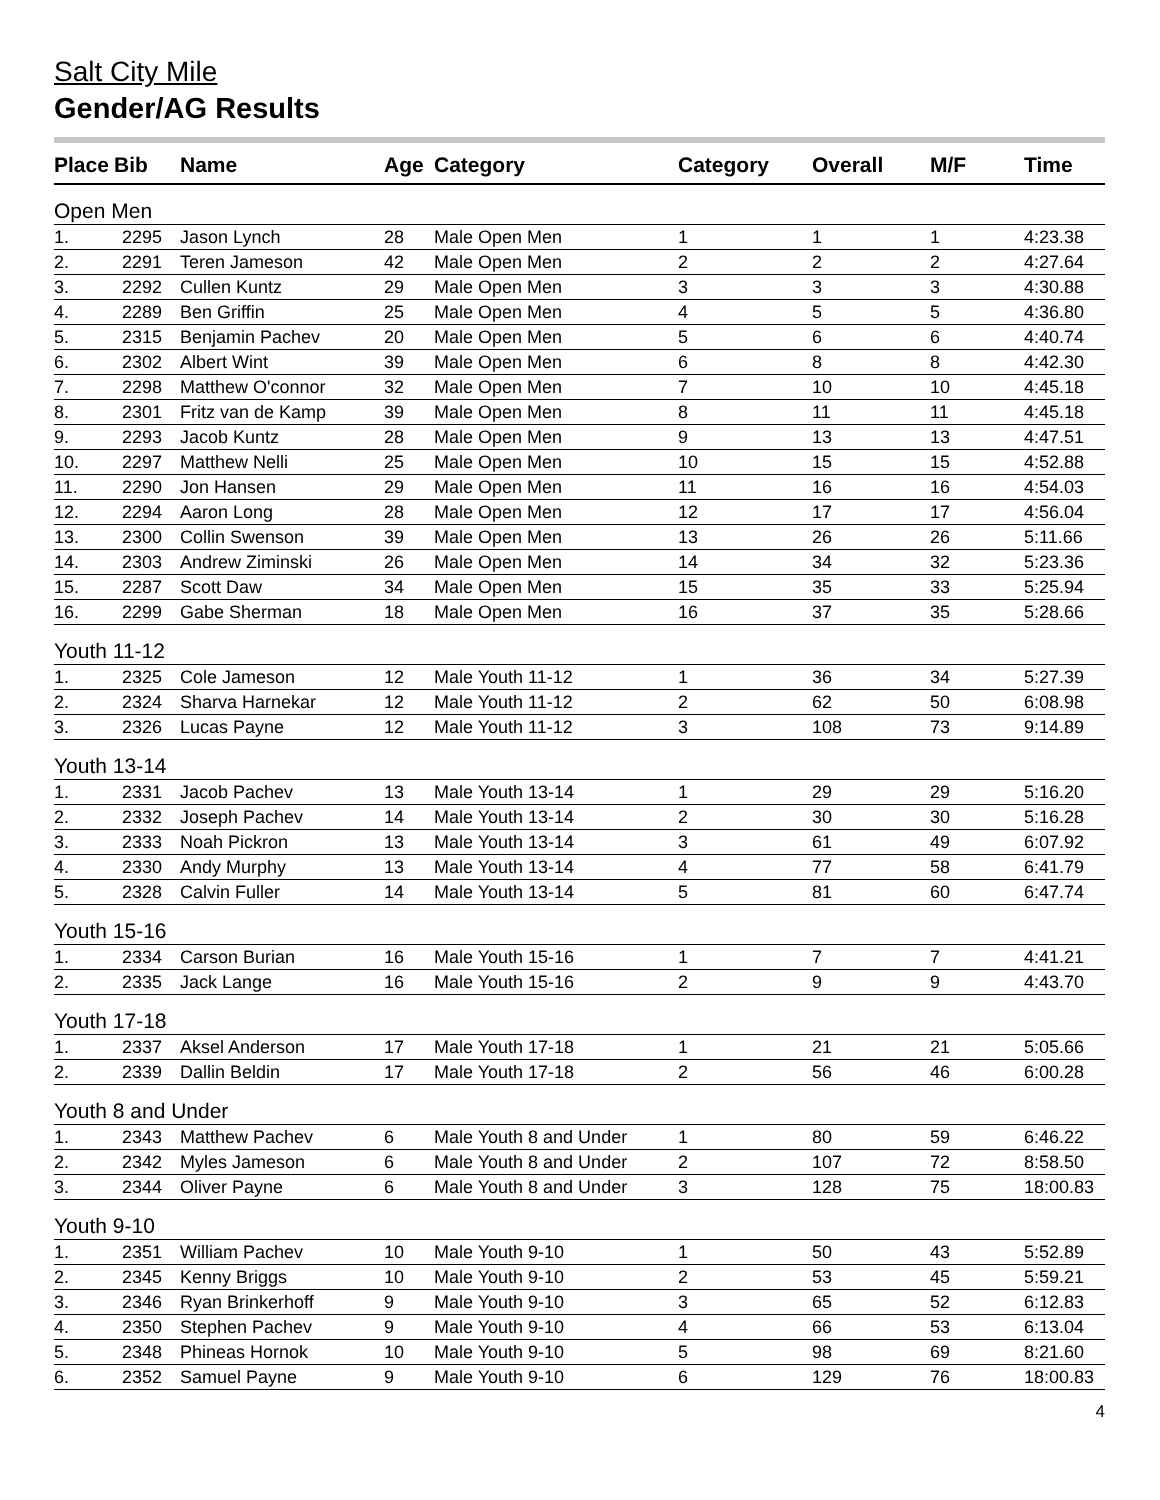Salt City Mile
Gender/AG Results
| Place | Bib | Name | Age | Category | Category | Overall | M/F | Time |
| --- | --- | --- | --- | --- | --- | --- | --- | --- |
| Open Men | | | | | | | | |
| 1. | 2295 | Jason Lynch | 28 | Male Open Men | 1 | 1 | 1 | 4:23.38 |
| 2. | 2291 | Teren Jameson | 42 | Male Open Men | 2 | 2 | 2 | 4:27.64 |
| 3. | 2292 | Cullen Kuntz | 29 | Male Open Men | 3 | 3 | 3 | 4:30.88 |
| 4. | 2289 | Ben Griffin | 25 | Male Open Men | 4 | 5 | 5 | 4:36.80 |
| 5. | 2315 | Benjamin Pachev | 20 | Male Open Men | 5 | 6 | 6 | 4:40.74 |
| 6. | 2302 | Albert Wint | 39 | Male Open Men | 6 | 8 | 8 | 4:42.30 |
| 7. | 2298 | Matthew O'connor | 32 | Male Open Men | 7 | 10 | 10 | 4:45.18 |
| 8. | 2301 | Fritz van de Kamp | 39 | Male Open Men | 8 | 11 | 11 | 4:45.18 |
| 9. | 2293 | Jacob Kuntz | 28 | Male Open Men | 9 | 13 | 13 | 4:47.51 |
| 10. | 2297 | Matthew Nelli | 25 | Male Open Men | 10 | 15 | 15 | 4:52.88 |
| 11. | 2290 | Jon Hansen | 29 | Male Open Men | 11 | 16 | 16 | 4:54.03 |
| 12. | 2294 | Aaron Long | 28 | Male Open Men | 12 | 17 | 17 | 4:56.04 |
| 13. | 2300 | Collin Swenson | 39 | Male Open Men | 13 | 26 | 26 | 5:11.66 |
| 14. | 2303 | Andrew Ziminski | 26 | Male Open Men | 14 | 34 | 32 | 5:23.36 |
| 15. | 2287 | Scott Daw | 34 | Male Open Men | 15 | 35 | 33 | 5:25.94 |
| 16. | 2299 | Gabe Sherman | 18 | Male Open Men | 16 | 37 | 35 | 5:28.66 |
| Youth 11-12 | | | | | | | | |
| 1. | 2325 | Cole Jameson | 12 | Male Youth 11-12 | 1 | 36 | 34 | 5:27.39 |
| 2. | 2324 | Sharva Harnekar | 12 | Male Youth 11-12 | 2 | 62 | 50 | 6:08.98 |
| 3. | 2326 | Lucas Payne | 12 | Male Youth 11-12 | 3 | 108 | 73 | 9:14.89 |
| Youth 13-14 | | | | | | | | |
| 1. | 2331 | Jacob Pachev | 13 | Male Youth 13-14 | 1 | 29 | 29 | 5:16.20 |
| 2. | 2332 | Joseph Pachev | 14 | Male Youth 13-14 | 2 | 30 | 30 | 5:16.28 |
| 3. | 2333 | Noah Pickron | 13 | Male Youth 13-14 | 3 | 61 | 49 | 6:07.92 |
| 4. | 2330 | Andy Murphy | 13 | Male Youth 13-14 | 4 | 77 | 58 | 6:41.79 |
| 5. | 2328 | Calvin Fuller | 14 | Male Youth 13-14 | 5 | 81 | 60 | 6:47.74 |
| Youth 15-16 | | | | | | | | |
| 1. | 2334 | Carson Burian | 16 | Male Youth 15-16 | 1 | 7 | 7 | 4:41.21 |
| 2. | 2335 | Jack Lange | 16 | Male Youth 15-16 | 2 | 9 | 9 | 4:43.70 |
| Youth 17-18 | | | | | | | | |
| 1. | 2337 | Aksel Anderson | 17 | Male Youth 17-18 | 1 | 21 | 21 | 5:05.66 |
| 2. | 2339 | Dallin Beldin | 17 | Male Youth 17-18 | 2 | 56 | 46 | 6:00.28 |
| Youth 8 and Under | | | | | | | | |
| 1. | 2343 | Matthew Pachev | 6 | Male Youth 8 and Under | 1 | 80 | 59 | 6:46.22 |
| 2. | 2342 | Myles Jameson | 6 | Male Youth 8 and Under | 2 | 107 | 72 | 8:58.50 |
| 3. | 2344 | Oliver Payne | 6 | Male Youth 8 and Under | 3 | 128 | 75 | 18:00.83 |
| Youth 9-10 | | | | | | | | |
| 1. | 2351 | William Pachev | 10 | Male Youth 9-10 | 1 | 50 | 43 | 5:52.89 |
| 2. | 2345 | Kenny Briggs | 10 | Male Youth 9-10 | 2 | 53 | 45 | 5:59.21 |
| 3. | 2346 | Ryan Brinkerhoff | 9 | Male Youth 9-10 | 3 | 65 | 52 | 6:12.83 |
| 4. | 2350 | Stephen Pachev | 9 | Male Youth 9-10 | 4 | 66 | 53 | 6:13.04 |
| 5. | 2348 | Phineas Hornok | 10 | Male Youth 9-10 | 5 | 98 | 69 | 8:21.60 |
| 6. | 2352 | Samuel Payne | 9 | Male Youth 9-10 | 6 | 129 | 76 | 18:00.83 |
4